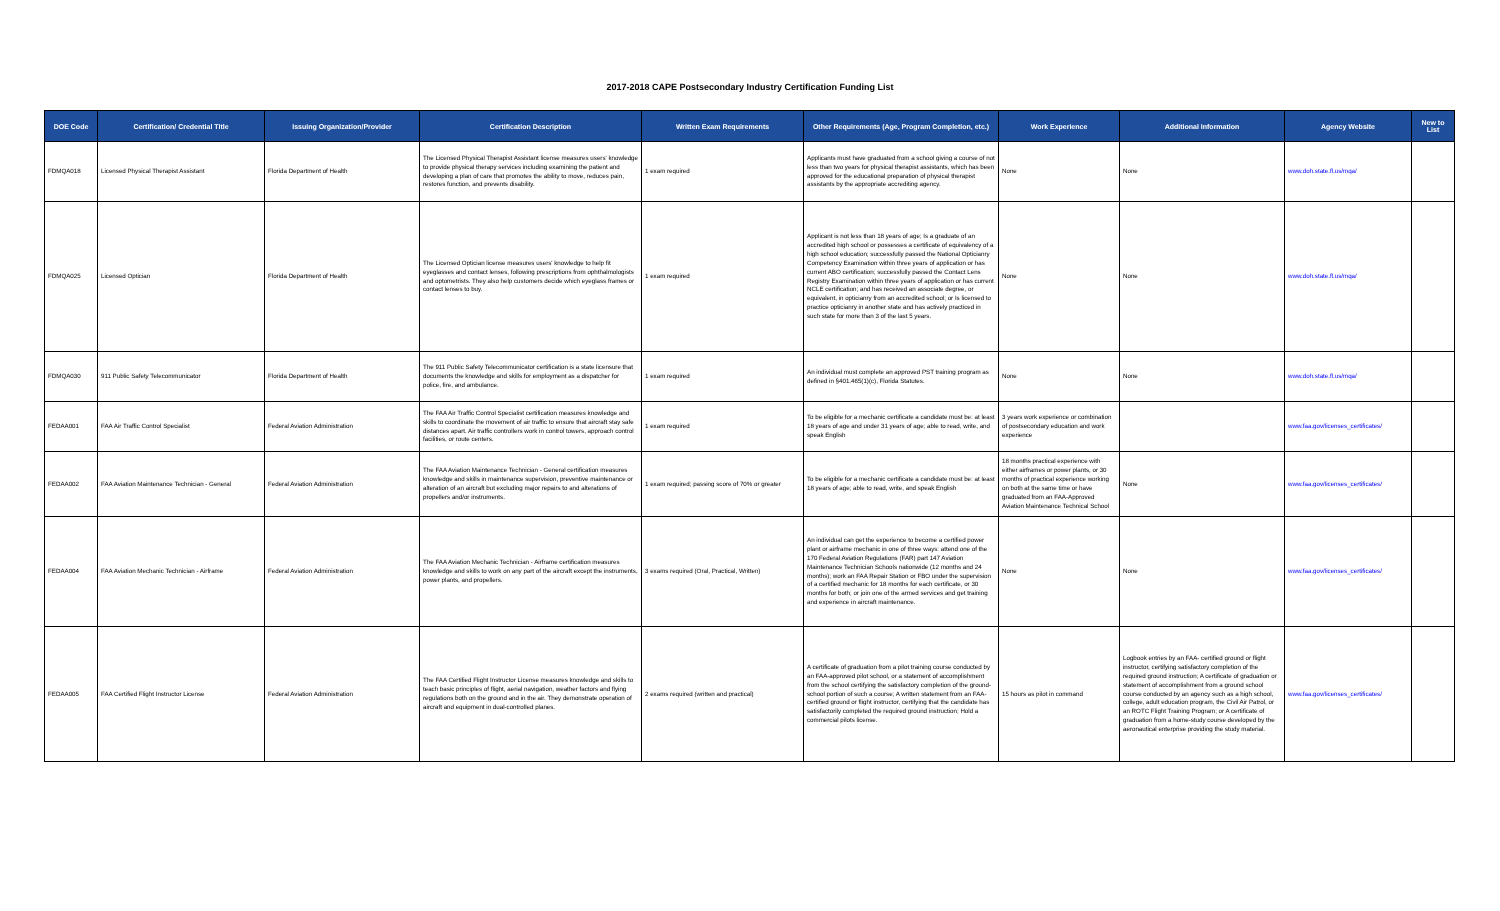2017-2018 CAPE Postsecondary Industry Certification Funding List
| DOE Code | Certification/ Credential Title | Issuing Organization/Provider | Certification Description | Written Exam Requirements | Other Requirements (Age, Program Completion, etc.) | Work Experience | Additional Information | Agency Website | New to List |
| --- | --- | --- | --- | --- | --- | --- | --- | --- | --- |
| FDMQA018 | Licensed Physical Therapist Assistant | Florida Department of Health | The Licensed Physical Therapist Assistant license measures users' knowledge to provide physical therapy services including examining the patient and developing a plan of care that promotes the ability to move, reduces pain, restores function, and prevents disability. | 1 exam required | Applicants must have graduated from a school giving a course of not less than two years for physical therapist assistants, which has been approved for the educational preparation of physical therapist assistants by the appropriate accrediting agency. | None | None | www.doh.state.fl.us/mqa/ | |
| FDMQA025 | Licensed Optician | Florida Department of Health | The Licensed Optician license measures users' knowledge to help fit eyeglasses and contact lenses, following prescriptions from ophthalmologists and optometrists. They also help customers decide which eyeglass frames or contact lenses to buy. | 1 exam required | Applicant is not less than 18 years of age; Is a graduate of an accredited high school or possesses a certificate of equivalency of a high school education; successfully passed the National Opticianry Competency Examination within three years of application or has current ABO certification; successfully passed the Contact Lens Registry Examination within three years of application or has current NCLE certification; and has received an associate degree, or equivalent, in opticianry from an accredited school; or Is licensed to practice opticianry in another state and has actively practiced in such state for more than 3 of the last 5 years. | None | None | www.doh.state.fl.us/mqa/ | |
| FDMQA030 | 911 Public Safety Telecommunicator | Florida Department of Health | The 911 Public Safety Telecommunicator certification is a state licensure that documents the knowledge and skills for employment as a dispatcher for police, fire, and ambulance. | 1 exam required | An individual must complete an approved PST training program as defined in §401.465(1)(c), Florida Statutes. | None | None | www.doh.state.fl.us/mqa/ | |
| FEDAA001 | FAA Air Traffic Control Specialist | Federal Aviation Administration | The FAA Air Traffic Control Specialist certification measures knowledge and skills to coordinate the movement of air traffic to ensure that aircraft stay safe distances apart. Air traffic controllers work in control towers, approach control facilities, or route centers. | 1 exam required | To be eligible for a mechanic certificate a candidate must be: at least 18 years of age and under 31 years of age; able to read, write, and speak English | 3 years work experience or combination of postsecondary education and work experience | | www.faa.gov/licenses_certificates/ | |
| FEDAA002 | FAA Aviation Maintenance Technician - General | Federal Aviation Administration | The FAA Aviation Maintenance Technician - General certification measures knowledge and skills in maintenance supervision, preventive maintenance or alteration of an aircraft but excluding major repairs to and alterations of propellers and/or instruments. | 1 exam required; passing score of 70% or greater | To be eligible for a mechanic certificate a candidate must be: at least 18 years of age; able to read, write, and speak English | 18 months practical experience with either airframes or power plants, or 30 months of practical experience working on both at the same time or have graduated from an FAA-Approved Aviation Maintenance Technical School | None | www.faa.gov/licenses_certificates/ | |
| FEDAA004 | FAA Aviation Mechanic Technician - Airframe | Federal Aviation Administration | The FAA Aviation Mechanic Technician - Airframe certification measures knowledge and skills to work on any part of the aircraft except the instruments, power plants, and propellers. | 3 exams required (Oral, Practical, Written) | An individual can get the experience to become a certified power plant or airframe mechanic in one of three ways: attend one of the 170 Federal Aviation Regulations (FAR) part 147 Aviation Maintenance Technician Schools nationwide (12 months and 24 months); work an FAA Repair Station or FBO under the supervision of a certified mechanic for 18 months for each certificate, or 30 months for both; or join one of the armed services and get training and experience in aircraft maintenance. | None | None | www.faa.gov/licenses_certificates/ | |
| FEDAA005 | FAA Certified Flight Instructor License | Federal Aviation Administration | The FAA Certified Flight Instructor License measures knowledge and skills to teach basic principles of flight, aerial navigation, weather factors and flying regulations both on the ground and in the air. They demonstrate operation of aircraft and equipment in dual-controlled planes. | 2 exams required (written and practical) | A certificate of graduation from a pilot training course conducted by an FAA-approved pilot school, or a statement of accomplishment from the school certifying the satisfactory completion of the ground-school portion of such a course; A written statement from an FAA-certified ground or flight instructor, certifying that the candidate has satisfactorily completed the required ground instruction; Hold a commercial pilots license. | 15 hours as pilot in command | Logbook entries by an FAA- certified ground or flight instructor, certifying satisfactory completion of the required ground instruction; A certificate of graduation or statement of accomplishment from a ground school course conducted by an agency such as a high school, college, adult education program, the Civil Air Patrol, or an ROTC Flight Training Program; or A certificate of graduation from a home-study course developed by the aeronautical enterprise providing the study material. | www.faa.gov/licenses_certificates/ | |